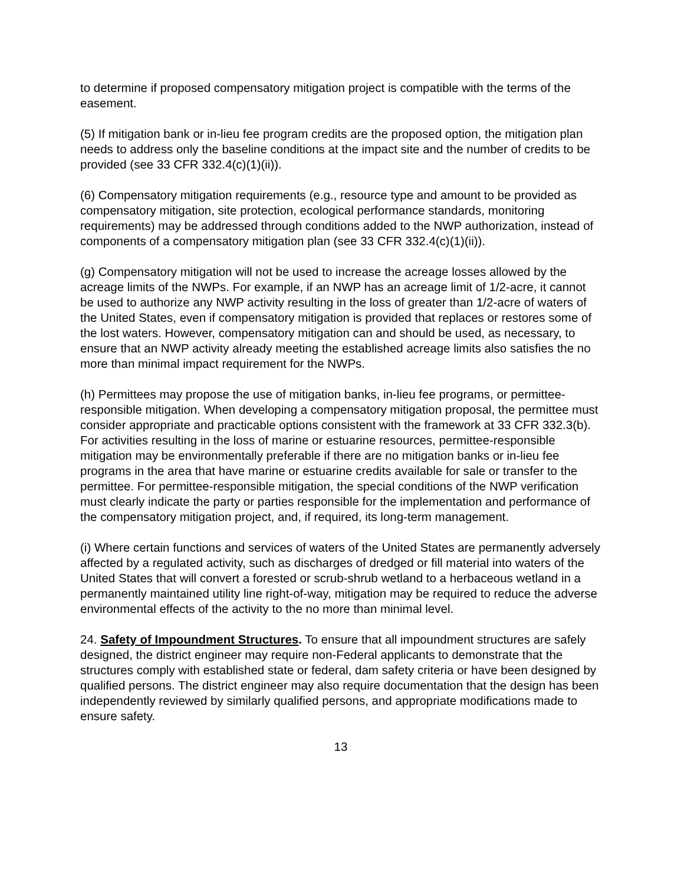to determine if proposed compensatory mitigation project is compatible with the terms of the easement.
(5) If mitigation bank or in-lieu fee program credits are the proposed option, the mitigation plan needs to address only the baseline conditions at the impact site and the number of credits to be provided (see 33 CFR 332.4(c)(1)(ii)).
(6) Compensatory mitigation requirements (e.g., resource type and amount to be provided as compensatory mitigation, site protection, ecological performance standards, monitoring requirements) may be addressed through conditions added to the NWP authorization, instead of components of a compensatory mitigation plan (see 33 CFR 332.4(c)(1)(ii)).
(g) Compensatory mitigation will not be used to increase the acreage losses allowed by the acreage limits of the NWPs. For example, if an NWP has an acreage limit of 1/2-acre, it cannot be used to authorize any NWP activity resulting in the loss of greater than 1/2-acre of waters of the United States, even if compensatory mitigation is provided that replaces or restores some of the lost waters. However, compensatory mitigation can and should be used, as necessary, to ensure that an NWP activity already meeting the established acreage limits also satisfies the no more than minimal impact requirement for the NWPs.
(h) Permittees may propose the use of mitigation banks, in-lieu fee programs, or permittee-responsible mitigation. When developing a compensatory mitigation proposal, the permittee must consider appropriate and practicable options consistent with the framework at 33 CFR 332.3(b). For activities resulting in the loss of marine or estuarine resources, permittee-responsible mitigation may be environmentally preferable if there are no mitigation banks or in-lieu fee programs in the area that have marine or estuarine credits available for sale or transfer to the permittee. For permittee-responsible mitigation, the special conditions of the NWP verification must clearly indicate the party or parties responsible for the implementation and performance of the compensatory mitigation project, and, if required, its long-term management.
(i) Where certain functions and services of waters of the United States are permanently adversely affected by a regulated activity, such as discharges of dredged or fill material into waters of the United States that will convert a forested or scrub-shrub wetland to a herbaceous wetland in a permanently maintained utility line right-of-way, mitigation may be required to reduce the adverse environmental effects of the activity to the no more than minimal level.
24. Safety of Impoundment Structures. To ensure that all impoundment structures are safely designed, the district engineer may require non-Federal applicants to demonstrate that the structures comply with established state or federal, dam safety criteria or have been designed by qualified persons. The district engineer may also require documentation that the design has been independently reviewed by similarly qualified persons, and appropriate modifications made to ensure safety.
13